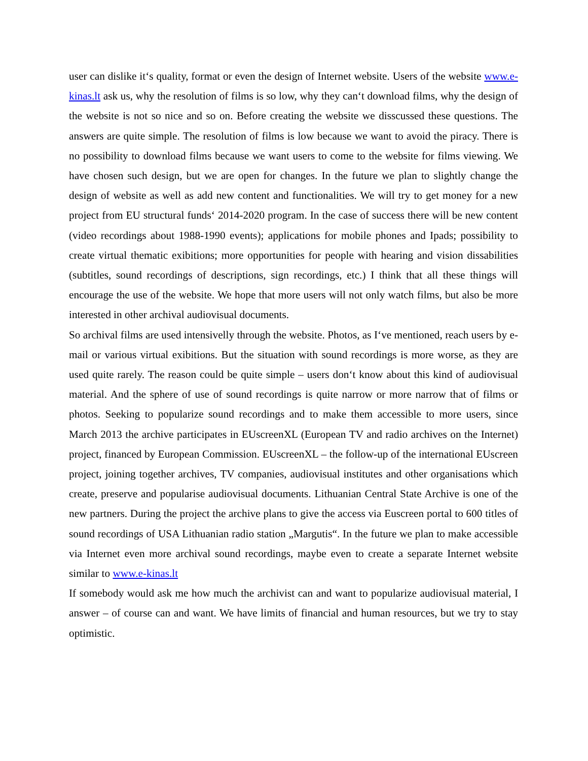user can dislike it‘s quality, format or even the design of Internet website. Users of the website www.e-kinas.lt ask us, why the resolution of films is so low, why they can‘t download films, why the design of the website is not so nice and so on. Before creating the website we disscussed these questions. The answers are quite simple. The resolution of films is low because we want to avoid the piracy. There is no possibility to download films because we want users to come to the website for films viewing. We have chosen such design, but we are open for changes. In the future we plan to slightly change the design of website as well as add new content and functionalities. We will try to get money for a new project from EU structural funds‘ 2014-2020 program. In the case of success there will be new content (video recordings about 1988-1990 events); applications for mobile phones and Ipads; possibility to create virtual thematic exibitions; more opportunities for people with hearing and vision dissabilities (subtitles, sound recordings of descriptions, sign recordings, etc.) I think that all these things will encourage the use of the website. We hope that more users will not only watch films, but also be more interested in other archival audiovisual documents.
So archival films are used intensivelly through the website. Photos, as I‘ve mentioned, reach users by e-mail or various virtual exibitions. But the situation with sound recordings is more worse, as they are used quite rarely. The reason could be quite simple – users don‘t know about this kind of audiovisual material. And the sphere of use of sound recordings is quite narrow or more narrow that of films or photos. Seeking to popularize sound recordings and to make them accessible to more users, since March 2013 the archive participates in EUscreenXL (European TV and radio archives on the Internet) project, financed by European Commission. EUscreenXL – the follow-up of the international EUscreen project, joining together archives, TV companies, audiovisual institutes and other organisations which create, preserve and popularise audiovisual documents. Lithuanian Central State Archive is one of the new partners. During the project the archive plans to give the access via Euscreen portal to 600 titles of sound recordings of USA Lithuanian radio station „Margutis“. In the future we plan to make accessible via Internet even more archival sound recordings, maybe even to create a separate Internet website similar to www.e-kinas.lt
If somebody would ask me how much the archivist can and want to popularize audiovisual material, I answer – of course can and want. We have limits of financial and human resources, but we try to stay optimistic.